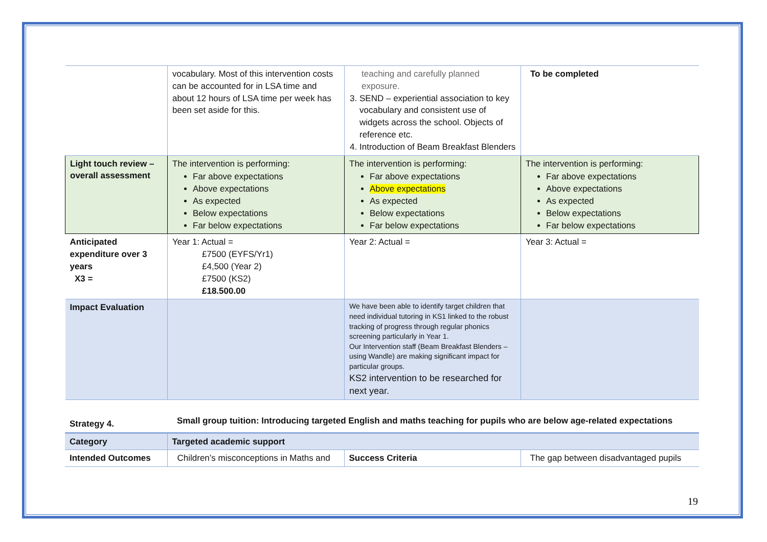| | vocabulary. Most of this intervention costs can be accounted for in LSA time and about 12 hours of LSA time per week has been set aside for this. | teaching and carefully planned exposure. 3. SEND – experiential association to key vocabulary and consistent use of widgets across the school. Objects of reference etc. 4. Introduction of Beam Breakfast Blenders | To be completed |
| Light touch review – overall assessment | The intervention is performing: Far above expectations Above expectations As expected Below expectations Far below expectations | The intervention is performing: Far above expectations Above expectations As expected Below expectations Far below expectations | The intervention is performing: Far above expectations Above expectations As expected Below expectations Far below expectations |
| Anticipated expenditure over 3 years X3 = | Year 1: Actual = £7500 (EYFS/Yr1) £4,500 (Year 2) £7500 (KS2) £18.500.00 | Year 2: Actual = | Year 3: Actual = |
| Impact Evaluation | | We have been able to identify target children that need individual tutoring in KS1 linked to the robust tracking of progress through regular phonics screening particularly in Year 1. Our Intervention staff (Beam Breakfast Blenders – using Wandle) are making significant impact for particular groups. KS2 intervention to be researched for next year. | |
| Strategy 4. | Small group tuition: Introducing targeted English and maths teaching for pupils who are below age-related expectations | | |
| Category | Targeted academic support | | |
| Intended Outcomes | Children’s misconceptions in Maths and | Success Criteria | The gap between disadvantaged pupils |
19